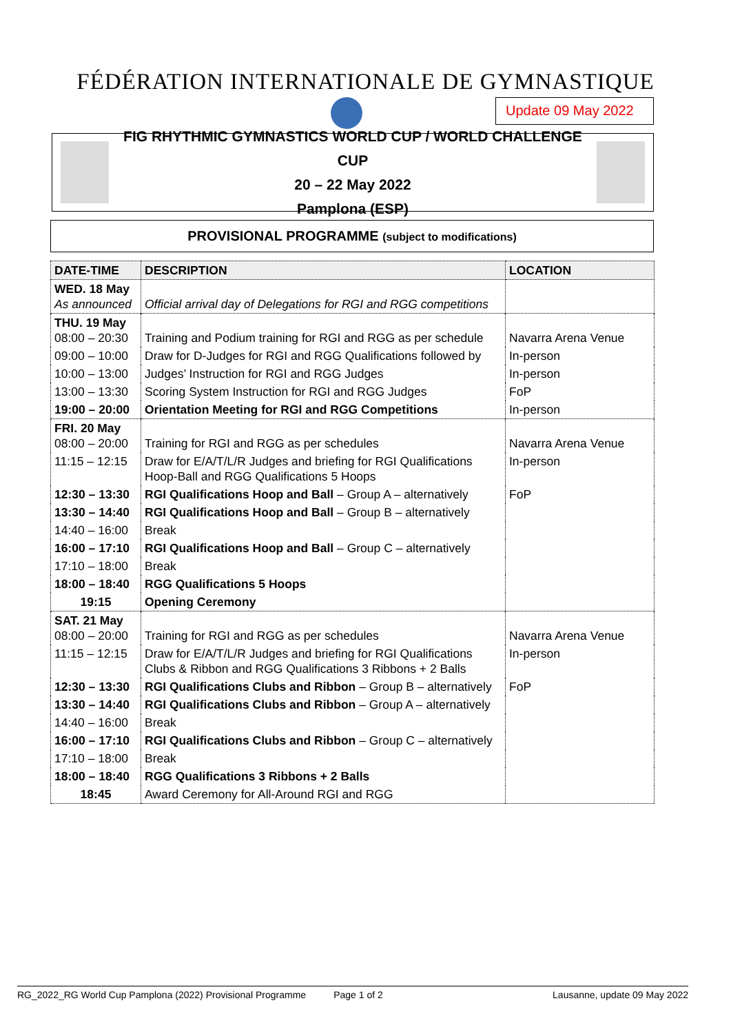FÉDÉRATION INTERNATIONALE DE GYMNASTIQUE
Update 09 May 2022
FIG RHYTHMIC GYMNASTICS WORLD CUP / WORLD CHALLENGE CUP
20 – 22 May 2022
Pamplona (ESP)
PROVISIONAL PROGRAMME (subject to modifications)
| DATE-TIME | DESCRIPTION | LOCATION |
| --- | --- | --- |
| WED. 18 May As announced | Official arrival day of Delegations for RGI and RGG competitions | |
| THU. 19 May 08:00 – 20:30 | Training and Podium training for RGI and RGG as per schedule | Navarra Arena Venue |
| 09:00 – 10:00 | Draw for D-Judges for RGI and RGG Qualifications followed by | In-person |
| 10:00 – 13:00 | Judges’ Instruction for RGI and RGG Judges | In-person |
| 13:00 – 13:30 | Scoring System Instruction for RGI and RGG Judges | FoP |
| 19:00 – 20:00 | Orientation Meeting for RGI and RGG Competitions | In-person |
| FRI. 20 May 08:00 – 20:00 | Training for RGI and RGG as per schedules | Navarra Arena Venue |
| 11:15 – 12:15 | Draw for E/A/T/L/R Judges and briefing for RGI Qualifications Hoop-Ball and RGG Qualifications 5 Hoops | In-person |
| 12:30 – 13:30 | RGI Qualifications Hoop and Ball – Group A – alternatively | FoP |
| 13:30 – 14:40 | RGI Qualifications Hoop and Ball – Group B – alternatively | |
| 14:40 – 16:00 | Break | |
| 16:00 – 17:10 | RGI Qualifications Hoop and Ball – Group C – alternatively | |
| 17:10 – 18:00 | Break | |
| 18:00 – 18:40 | RGG Qualifications 5 Hoops | |
| 19:15 | Opening Ceremony | |
| SAT. 21 May 08:00 – 20:00 | Training for RGI and RGG as per schedules | Navarra Arena Venue |
| 11:15 – 12:15 | Draw for E/A/T/L/R Judges and briefing for RGI Qualifications Clubs & Ribbon and RGG Qualifications 3 Ribbons + 2 Balls | In-person |
| 12:30 – 13:30 | RGI Qualifications Clubs and Ribbon – Group B – alternatively | FoP |
| 13:30 – 14:40 | RGI Qualifications Clubs and Ribbon – Group A – alternatively | |
| 14:40 – 16:00 | Break | |
| 16:00 – 17:10 | RGI Qualifications Clubs and Ribbon – Group C – alternatively | |
| 17:10 – 18:00 | Break | |
| 18:00 – 18:40 | RGG Qualifications 3 Ribbons + 2 Balls | |
| 18:45 | Award Ceremony for All-Around RGI and RGG | |
RG_2022_RG World Cup Pamplona (2022) Provisional Programme Page 1 of 2 Lausanne, update 09 May 2022